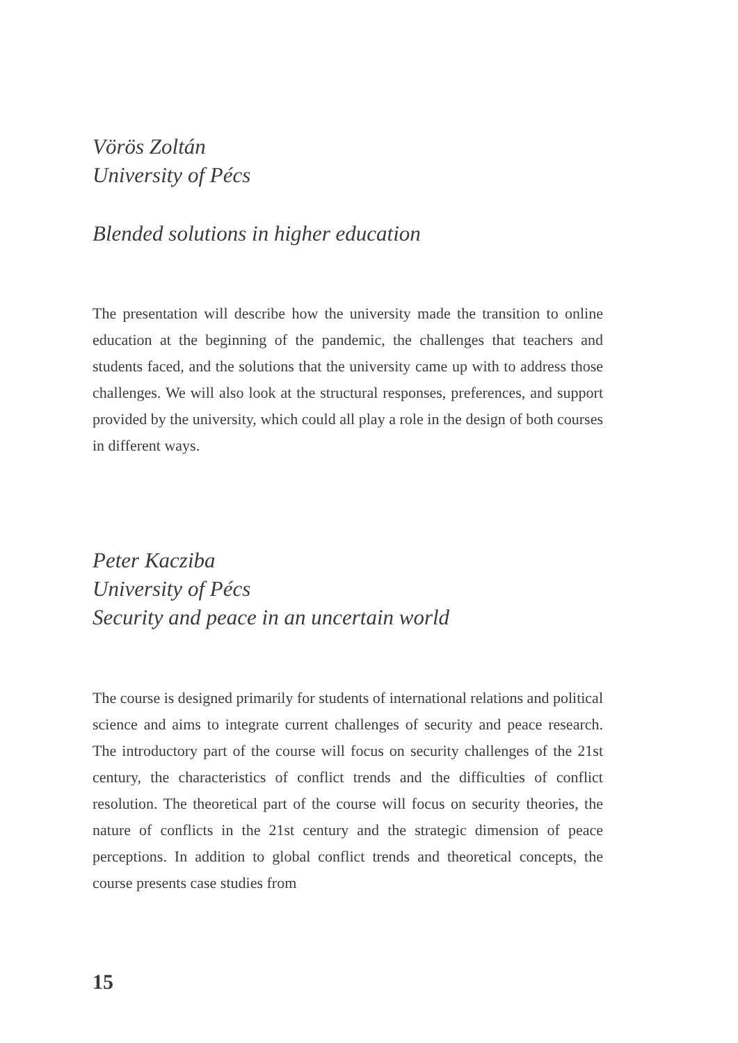Vörös Zoltán
University of Pécs
Blended solutions in higher education
The presentation will describe how the university made the transition to online education at the beginning of the pandemic, the challenges that teachers and students faced, and the solutions that the university came up with to address those challenges. We will also look at the structural responses, preferences, and support provided by the university, which could all play a role in the design of both courses in different ways.
Peter Kacziba
University of Pécs
Security and peace in an uncertain world
The course is designed primarily for students of international relations and political science and aims to integrate current challenges of security and peace research. The introductory part of the course will focus on security challenges of the 21st century, the characteristics of conflict trends and the difficulties of conflict resolution. The theoretical part of the course will focus on security theories, the nature of conflicts in the 21st century and the strategic dimension of peace perceptions. In addition to global conflict trends and theoretical concepts, the course presents case studies from
15